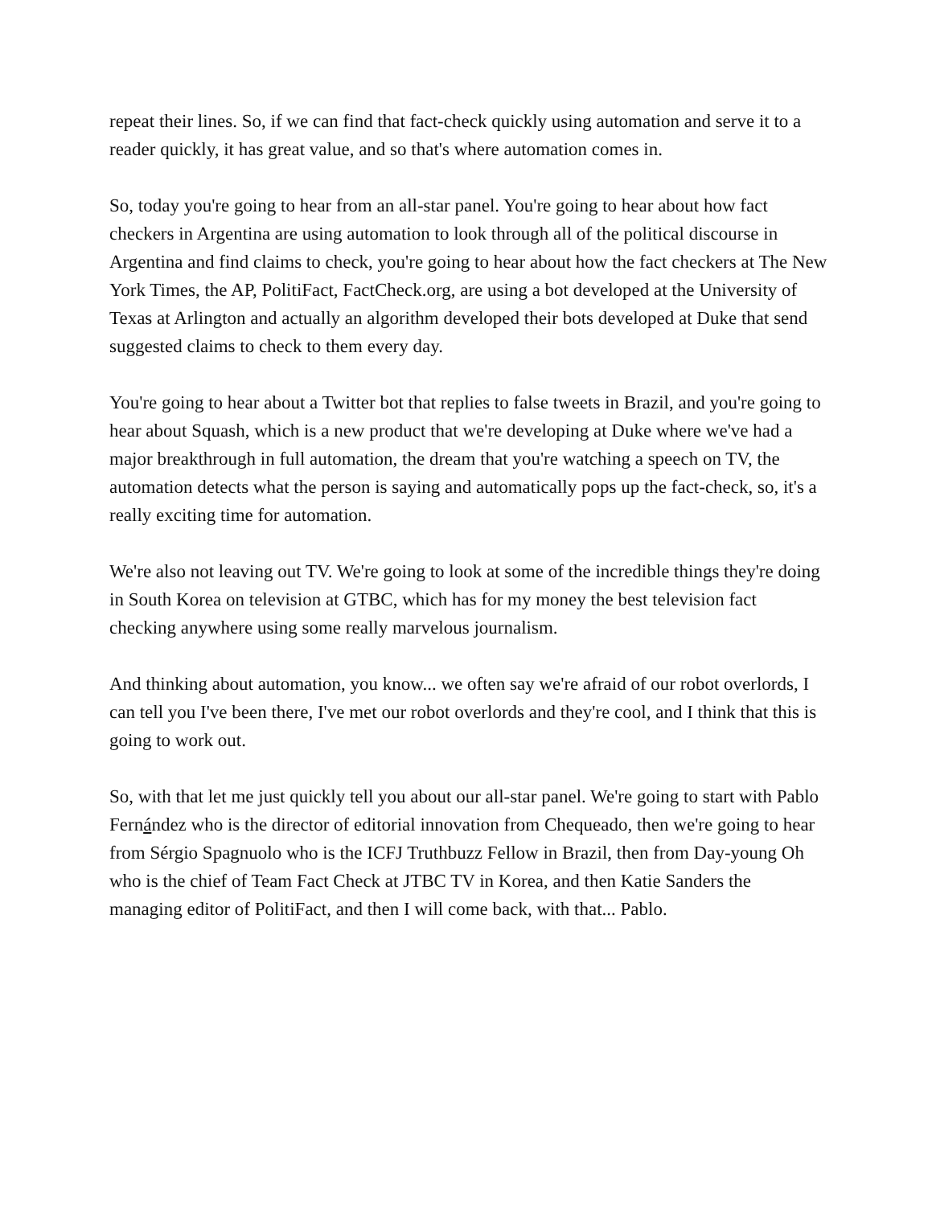repeat their lines. So, if we can find that fact-check quickly using automation and serve it to a reader quickly, it has great value, and so that's where automation comes in.
So, today you're going to hear from an all-star panel. You're going to hear about how fact checkers in Argentina are using automation to look through all of the political discourse in Argentina and find claims to check, you're going to hear about how the fact checkers at The New York Times, the AP, PolitiFact, FactCheck.org, are using a bot developed at the University of Texas at Arlington and actually an algorithm developed their bots developed at Duke that send suggested claims to check to them every day.
You're going to hear about a Twitter bot that replies to false tweets in Brazil, and you're going to hear about Squash, which is a new product that we're developing at Duke where we've had a major breakthrough in full automation, the dream that you're watching a speech on TV, the automation detects what the person is saying and automatically pops up the fact-check, so, it's a really exciting time for automation.
We're also not leaving out TV. We're going to look at some of the incredible things they're doing in South Korea on television at GTBC, which has for my money the best television fact checking anywhere using some really marvelous journalism.
And thinking about automation, you know... we often say we're afraid of our robot overlords, I can tell you I've been there, I've met our robot overlords and they're cool, and I think that this is going to work out.
So, with that let me just quickly tell you about our all-star panel. We're going to start with Pablo Fernández who is the director of editorial innovation from Chequeado, then we're going to hear from Sérgio Spagnuolo who is the ICFJ Truthbuzz Fellow in Brazil, then from Day-young Oh who is the chief of Team Fact Check at JTBC TV in Korea, and then Katie Sanders the managing editor of PolitiFact, and then I will come back, with that... Pablo.